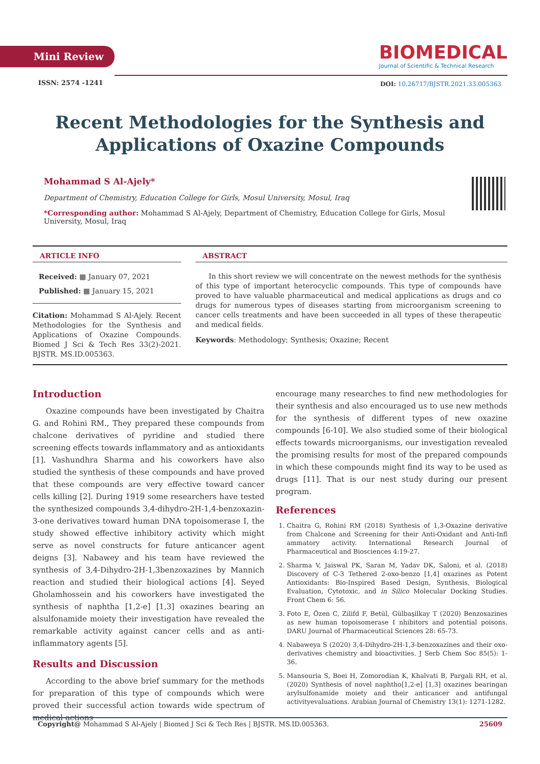Mini Review
BIOMEDICAL
Journal of Scientific & Technical Research
ISSN: 2574 -1241
DOI: 10.26717/BJSTR.2021.33.005363
Recent Methodologies for the Synthesis and Applications of Oxazine Compounds
Mohammad S Al-Ajely*
Department of Chemistry, Education College for Girls, Mosul University, Mosul, Iraq
*Corresponding author: Mohammad S Al-Ajely, Department of Chemistry, Education College for Girls, Mosul University, Mosul, Iraq
ARTICLE INFO
Received: ▦ January 07, 2021
Published: ▦ January 15, 2021
Citation: Mohammad S Al-Ajely. Recent Methodologies for the Synthesis and Applications of Oxazine Compounds. Biomed J Sci & Tech Res 33(2)-2021. BJSTR. MS.ID.005363.
ABSTRACT
In this short review we will concentrate on the newest methods for the synthesis of this type of important heterocyclic compounds. This type of compounds have proved to have valuable pharmaceutical and medical applications as drugs and co drugs for numerous types of diseases starting from microorganism screening to cancer cells treatments and have been succeeded in all types of these therapeutic and medical fields.
Keywords: Methodology; Synthesis; Oxazine; Recent
Introduction
Oxazine compounds have been investigated by Chaitra G. and Rohini RM., They prepared these compounds from chalcone derivatives of pyridine and studied there screening effects towards inflammatory and as antioxidants [1]. Vashundhra Sharma and his coworkers have also studied the synthesis of these compounds and have proved that these compounds are very effective toward cancer cells killing [2]. During 1919 some researchers have tested the synthesized compounds 3,4-dihydro-2H-1,4-benzoxazin-3-one derivatives toward human DNA topoisomerase I, the study showed effective inhibitory activity which might serve as novel constructs for future anticancer agent deigns [3]. Nabawey and his team have reviewed the synthesis of 3,4-Dihydro-2H-1,3benzoxazines by Mannich reaction and studied their biological actions [4]. Seyed Gholamhossein and his coworkers have investigated the synthesis of naphtha [1,2-e] [1,3] oxazines bearing an alsulfonamide moiety their investigation have revealed the remarkable activity against cancer cells and as anti-inflammatory agents [5].
Results and Discussion
According to the above brief summary for the methods for preparation of this type of compounds which were proved their successful action towards wide spectrum of medical actions
encourage many researches to find new methodologies for their synthesis and also encouraged us to use new methods for the synthesis of different types of new oxazine compounds [6-10]. We also studied some of their biological effects towards microorganisms, our investigation revealed the promising results for most of the prepared compounds in which these compounds might find its way to be used as drugs [11]. That is our nest study during our present program.
References
1. Chaitra G, Rohini RM (2018) Synthesis of 1,3-Oxazine derivative from Chalcone and Screening for their Anti-Oxidant and Anti-Infl ammatory activity. International Research Journal of Pharmaceutical and Biosciences 4:19-27.
2. Sharma V, Jaiswal PK, Saran M, Yadav DK, Saloni, et al. (2018) Discovery of C-3 Tethered 2-oxo-benzo [1,4] oxazines as Potent Antioxidants: Bio-Inspired Based Design, Synthesis, Biological Evaluation, Cytotoxic, and in Silico Molecular Docking Studies. Front Chem 6: 56.
3. Foto E, Özen C, Zilifd F, Betül, Gülbaşilkay T (2020) Benzoxazines as new human topoisomerase I nhibitors and potential poisons. DARU Journal of Pharmaceutical Sciences 28: 65-73.
4. Nabaweya S (2020) 3,4-Dihydro-2H-1,3-benzoxazines and their oxo-derivatives chemistry and bioactivities. J Serb Chem Soc 85(5): 1-36.
5. Mansouria S, Boei H, Zomorodian K, Khalvati B, Pargali RH, et al. (2020) Synthesis of novel naphtho[1,2-e] [1,3] oxazines bearingan arylsulfonamide moiety and their anticancer and antifungal activityevaluations. Arabian Journal of Chemistry 13(1): 1271-1282.
Copyright@ Mohammad S Al-Ajely | Biomed J Sci & Tech Res | BJSTR. MS.ID.005363. 25609